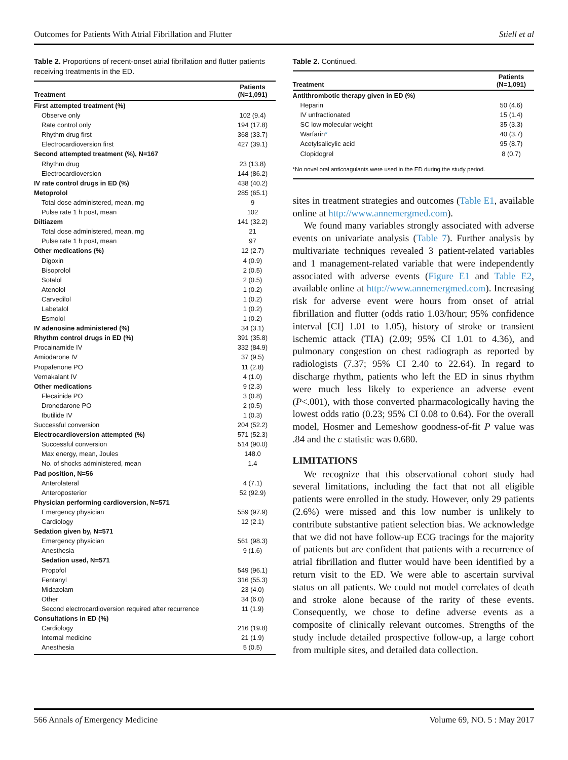Outcomes for Patients With Atrial Fibrillation and Flutter Stiell et al
Table 2. Proportions of recent-onset atrial fibrillation and flutter patients receiving treatments in the ED.
| Treatment | Patients (N=1,091) |
| --- | --- |
| First attempted treatment (%) | |
| Observe only | 102 (9.4) |
| Rate control only | 194 (17.8) |
| Rhythm drug first | 368 (33.7) |
| Electrocardioversion first | 427 (39.1) |
| Second attempted treatment (%), N=167 | |
| Rhythm drug | 23 (13.8) |
| Electrocardioversion | 144 (86.2) |
| IV rate control drugs in ED (%) | 438 (40.2) |
| Metoprolol | 285 (65.1) |
| Total dose administered, mean, mg | 9 |
| Pulse rate 1 h post, mean | 102 |
| Diltiazem | 141 (32.2) |
| Total dose administered, mean, mg | 21 |
| Pulse rate 1 h post, mean | 97 |
| Other medications (%) | 12 (2.7) |
| Digoxin | 4 (0.9) |
| Bisoprolol | 2 (0.5) |
| Sotalol | 2 (0.5) |
| Atenolol | 1 (0.2) |
| Carvedilol | 1 (0.2) |
| Labetalol | 1 (0.2) |
| Esmolol | 1 (0.2) |
| IV adenosine administered (%) | 34 (3.1) |
| Rhythm control drugs in ED (%) | 391 (35.8) |
| Procainamide IV | 332 (84.9) |
| Amiodarone IV | 37 (9.5) |
| Propafenone PO | 11 (2.8) |
| Vernakalant IV | 4 (1.0) |
| Other medications | 9 (2.3) |
| Flecainide PO | 3 (0.8) |
| Dronedarone PO | 2 (0.5) |
| Ibutilide IV | 1 (0.3) |
| Successful conversion | 204 (52.2) |
| Electrocardioversion attempted (%) | 571 (52.3) |
| Successful conversion | 514 (90.0) |
| Max energy, mean, Joules | 148.0 |
| No. of shocks administered, mean | 1.4 |
| Pad position, N=56 | |
| Anterolateral | 4 (7.1) |
| Anteroposterior | 52 (92.9) |
| Physician performing cardioversion, N=571 | |
| Emergency physician | 559 (97.9) |
| Cardiology | 12 (2.1) |
| Sedation given by, N=571 | |
| Emergency physician | 561 (98.3) |
| Anesthesia | 9 (1.6) |
| Sedation used, N=571 | |
| Propofol | 549 (96.1) |
| Fentanyl | 316 (55.3) |
| Midazolam | 23 (4.0) |
| Other | 34 (6.0) |
| Second electrocardioversion required after recurrence | 11 (1.9) |
| Consultations in ED (%) | |
| Cardiology | 216 (19.8) |
| Internal medicine | 21 (1.9) |
| Anesthesia | 5 (0.5) |
Table 2. Continued.
| Treatment | Patients (N=1,091) |
| --- | --- |
| Antithrombotic therapy given in ED (%) | |
| Heparin | 50 (4.6) |
| IV unfractionated | 15 (1.4) |
| SC low molecular weight | 35 (3.3) |
| Warfarin * | 40 (3.7) |
| Acetylsalicylic acid | 95 (8.7) |
| Clopidogrel | 8 (0.7) |
| *No novel oral anticoagulants were used in the ED during the study period. | |
sites in treatment strategies and outcomes (Table E1, available online at http://www.annemergmed.com).
We found many variables strongly associated with adverse events on univariate analysis (Table 7). Further analysis by multivariate techniques revealed 3 patient-related variables and 1 management-related variable that were independently associated with adverse events (Figure E1 and Table E2, available online at http://www.annemergmed.com). Increasing risk for adverse event were hours from onset of atrial fibrillation and flutter (odds ratio 1.03/hour; 95% confidence interval [CI] 1.01 to 1.05), history of stroke or transient ischemic attack (TIA) (2.09; 95% CI 1.01 to 4.36), and pulmonary congestion on chest radiograph as reported by radiologists (7.37; 95% CI 2.40 to 22.64). In regard to discharge rhythm, patients who left the ED in sinus rhythm were much less likely to experience an adverse event (P<.001), with those converted pharmacologically having the lowest odds ratio (0.23; 95% CI 0.08 to 0.64). For the overall model, Hosmer and Lemeshow goodness-of-fit P value was .84 and the c statistic was 0.680.
LIMITATIONS
We recognize that this observational cohort study had several limitations, including the fact that not all eligible patients were enrolled in the study. However, only 29 patients (2.6%) were missed and this low number is unlikely to contribute substantive patient selection bias. We acknowledge that we did not have follow-up ECG tracings for the majority of patients but are confident that patients with a recurrence of atrial fibrillation and flutter would have been identified by a return visit to the ED. We were able to ascertain survival status on all patients. We could not model correlates of death and stroke alone because of the rarity of these events. Consequently, we chose to define adverse events as a composite of clinically relevant outcomes. Strengths of the study include detailed prospective follow-up, a large cohort from multiple sites, and detailed data collection.
566 Annals of Emergency Medicine Volume 69, NO. 5 : May 2017